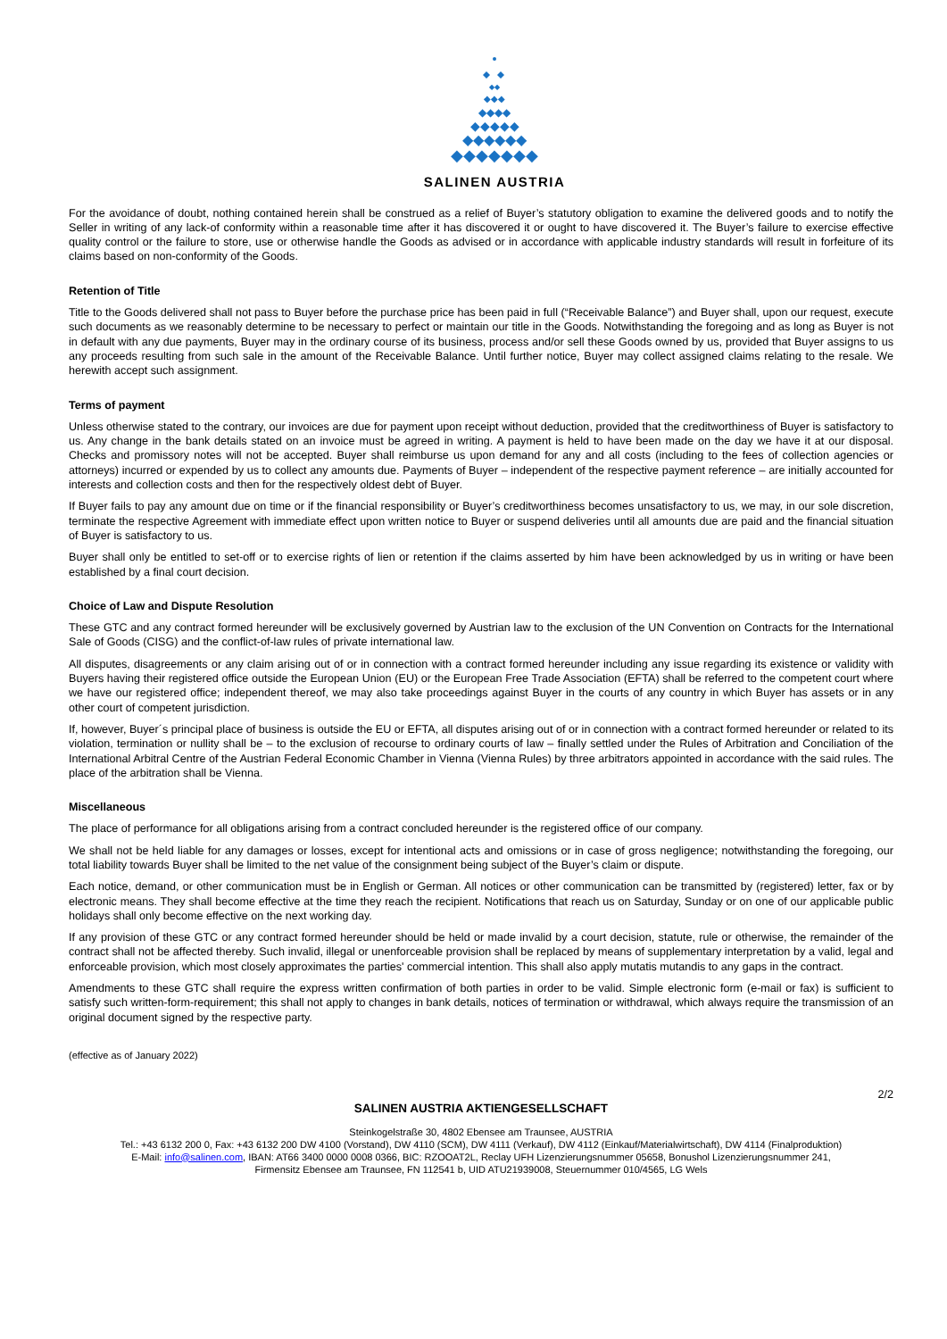◆◆◆◆
◆◆◆◆◆
◆◆◆◆◆◆
◆◆◆◆◆◆◆
◆◆◆
◆◆
SALINEN AUSTRIA
For the avoidance of doubt, nothing contained herein shall be construed as a relief of Buyer’s statutory obligation to examine the delivered goods and to notify the Seller in writing of any lack-of conformity within a reasonable time after it has discovered it or ought to have discovered it. The Buyer’s failure to exercise effective quality control or the failure to store, use or otherwise handle the Goods as advised or in accordance with applicable industry standards will result in forfeiture of its claims based on non-conformity of the Goods.
Retention of Title
Title to the Goods delivered shall not pass to Buyer before the purchase price has been paid in full (“Receivable Balance”) and Buyer shall, upon our request, execute such documents as we reasonably determine to be necessary to perfect or maintain our title in the Goods. Notwithstanding the foregoing and as long as Buyer is not in default with any due payments, Buyer may in the ordinary course of its business, process and/or sell these Goods owned by us, provided that Buyer assigns to us any proceeds resulting from such sale in the amount of the Receivable Balance. Until further notice, Buyer may collect assigned claims relating to the resale. We herewith accept such assignment.
Terms of payment
Unless otherwise stated to the contrary, our invoices are due for payment upon receipt without deduction, provided that the creditworthiness of Buyer is satisfactory to us. Any change in the bank details stated on an invoice must be agreed in writing. A payment is held to have been made on the day we have it at our disposal. Checks and promissory notes will not be accepted. Buyer shall reimburse us upon demand for any and all costs (including to the fees of collection agencies or attorneys) incurred or expended by us to collect any amounts due. Payments of Buyer – independent of the respective payment reference – are initially accounted for interests and collection costs and then for the respectively oldest debt of Buyer.
If Buyer fails to pay any amount due on time or if the financial responsibility or Buyer’s creditworthiness becomes unsatisfactory to us, we may, in our sole discretion, terminate the respective Agreement with immediate effect upon written notice to Buyer or suspend deliveries until all amounts due are paid and the financial situation of Buyer is satisfactory to us.
Buyer shall only be entitled to set-off or to exercise rights of lien or retention if the claims asserted by him have been acknowledged by us in writing or have been established by a final court decision.
Choice of Law and Dispute Resolution
These GTC and any contract formed hereunder will be exclusively governed by Austrian law to the exclusion of the UN Convention on Contracts for the International Sale of Goods (CISG) and the conflict-of-law rules of private international law.
All disputes, disagreements or any claim arising out of or in connection with a contract formed hereunder including any issue regarding its existence or validity with Buyers having their registered office outside the European Union (EU) or the European Free Trade Association (EFTA) shall be referred to the competent court where we have our registered office; independent thereof, we may also take proceedings against Buyer in the courts of any country in which Buyer has assets or in any other court of competent jurisdiction.
If, however, Buyer´s principal place of business is outside the EU or EFTA, all disputes arising out of or in connection with a contract formed hereunder or related to its violation, termination or nullity shall be – to the exclusion of recourse to ordinary courts of law – finally settled under the Rules of Arbitration and Conciliation of the International Arbitral Centre of the Austrian Federal Economic Chamber in Vienna (Vienna Rules) by three arbitrators appointed in accordance with the said rules. The place of the arbitration shall be Vienna.
Miscellaneous
The place of performance for all obligations arising from a contract concluded hereunder is the registered office of our company.
We shall not be held liable for any damages or losses, except for intentional acts and omissions or in case of gross negligence; notwithstanding the foregoing, our total liability towards Buyer shall be limited to the net value of the consignment being subject of the Buyer’s claim or dispute.
Each notice, demand, or other communication must be in English or German. All notices or other communication can be transmitted by (registered) letter, fax or by electronic means. They shall become effective at the time they reach the recipient. Notifications that reach us on Saturday, Sunday or on one of our applicable public holidays shall only become effective on the next working day.
If any provision of these GTC or any contract formed hereunder should be held or made invalid by a court decision, statute, rule or otherwise, the remainder of the contract shall not be affected thereby. Such invalid, illegal or unenforceable provision shall be replaced by means of supplementary interpretation by a valid, legal and enforceable provision, which most closely approximates the parties' commercial intention. This shall also apply mutatis mutandis to any gaps in the contract.
Amendments to these GTC shall require the express written confirmation of both parties in order to be valid. Simple electronic form (e-mail or fax) is sufficient to satisfy such written-form-requirement; this shall not apply to changes in bank details, notices of termination or withdrawal, which always require the transmission of an original document signed by the respective party.
(effective as of January 2022)
2/2
SALINEN AUSTRIA AKTIENGESELLSCHAFT
Steinkogelstraße 30, 4802 Ebensee am Traunsee, AUSTRIA
Tel.: +43 6132 200 0, Fax: +43 6132 200 DW 4100 (Vorstand), DW 4110 (SCM), DW 4111 (Verkauf), DW 4112 (Einkauf/Materialwirtschaft), DW 4114 (Finalproduktion)
E-Mail: info@salinen.com, IBAN: AT66 3400 0000 0008 0366, BIC: RZOOAT2L, Reclay UFH Lizenzierungsnummer 05658, Bonushol Lizenzierungsnummer 241,
Firmensitz Ebensee am Traunsee, FN 112541 b, UID ATU21939008, Steuernummer 010/4565, LG Wels